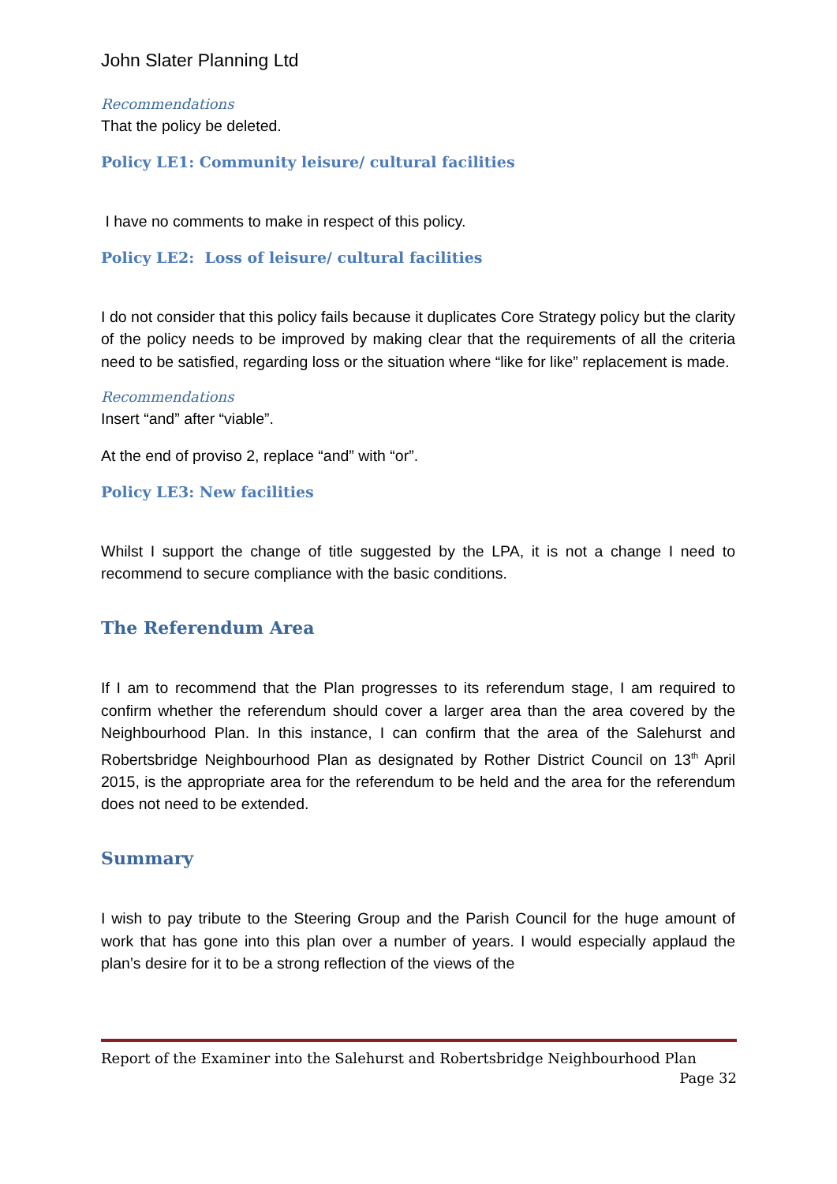John Slater Planning Ltd
Recommendations
That the policy be deleted.
Policy LE1: Community leisure/ cultural facilities
I have no comments to make in respect of this policy.
Policy LE2: Loss of leisure/ cultural facilities
I do not consider that this policy fails because it duplicates Core Strategy policy but the clarity of the policy needs to be improved by making clear that the requirements of all the criteria need to be satisfied, regarding loss or the situation where “like for like” replacement is made.
Recommendations
Insert “and” after “viable”.
At the end of proviso 2, replace “and” with “or”.
Policy LE3: New facilities
Whilst I support the change of title suggested by the LPA, it is not a change I need to recommend to secure compliance with the basic conditions.
The Referendum Area
If I am to recommend that the Plan progresses to its referendum stage, I am required to confirm whether the referendum should cover a larger area than the area covered by the Neighbourhood Plan. In this instance, I can confirm that the area of the Salehurst and Robertsbridge Neighbourhood Plan as designated by Rother District Council on 13<sup>th</sup> April 2015, is the appropriate area for the referendum to be held and the area for the referendum does not need to be extended.
Summary
I wish to pay tribute to the Steering Group and the Parish Council for the huge amount of work that has gone into this plan over a number of years. I would especially applaud the plan’s desire for it to be a strong reflection of the views of the
Report of the Examiner into the Salehurst and Robertsbridge Neighbourhood Plan
Page 32